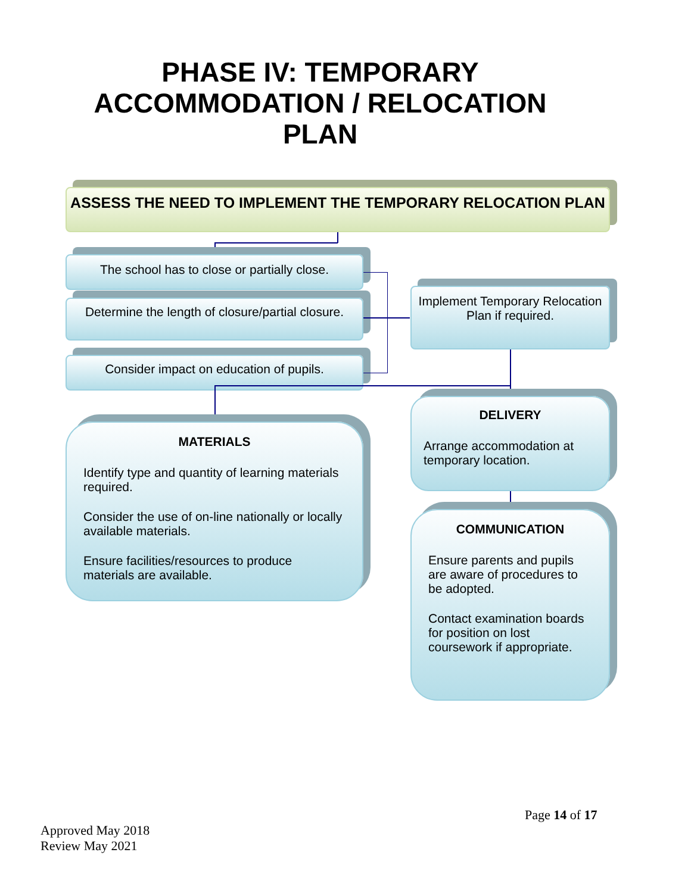PHASE IV: TEMPORARY ACCOMMODATION / RELOCATION PLAN
ASSESS THE NEED TO IMPLEMENT THE TEMPORARY RELOCATION PLAN
The school has to close or partially close.
Determine the length of closure/partial closure.
Consider impact on education of pupils.
Implement Temporary Relocation Plan if required.
MATERIALS
Identify type and quantity of learning materials required.
Consider the use of on-line nationally or locally available materials.
Ensure facilities/resources to produce materials are available.
DELIVERY
Arrange accommodation at temporary location.
COMMUNICATION
Ensure parents and pupils are aware of procedures to be adopted.
Contact examination boards for position on lost coursework if appropriate.
Page 14 of 17
Approved May 2018
Review May 2021